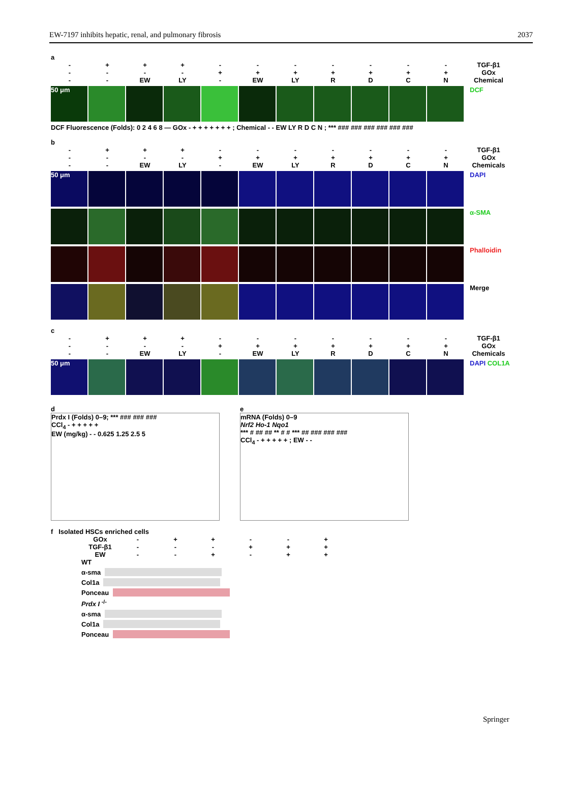EW-7197 inhibits hepatic, renal, and pulmonary fibrosis 2037
a
- + + + - - - - - - - TGF-β1
- - - - + + + + + + + GOx
- - EW LY - EW LY RDCN Chemical
50 μm
DCF
DCF Fluorescence (Folds): 0 2 4 6 8 — GOx - + + + + + + + ; Chemical - - EW LY R D C N ; *** ### ### ### ### ### ###
b
- + + + - - - - - - - TGF-β1
- - - - + + + + + + + GOx
- - EW LY - EW LY RDCN Chemicals
50 μm
DAPI
α-SMA
Phalloidin
Merge
c
- + + + - - - - - - - TGF-β1
- - - - + + + + + + + GOx
- - EW LY - EW LY RDCN Chemicals
50 μm
DAPI COL1A
d
Prdx I (Folds) 0–9; *** ### ### ###
CCl<sub>4</sub> - + + + + +
EW (mg/kg) - - 0.625 1.25 2.5 5
e
mRNA (Folds) 0–9
Nrf2 Ho-1 Nqo1
*** # ## ## ** # # *** ## ### ### ###
CCl<sub>4</sub> - + + + + + ; EW - -
f Isolated HSCs enriched cells
GOx - + + - - +
TGF-β1 - - - + + +
EW - - + - + +
WT
α-sma
Col1a
Ponceau
Prdx I <sup>-/-</sup>
α-sma
Col1a
Ponceau
Springer